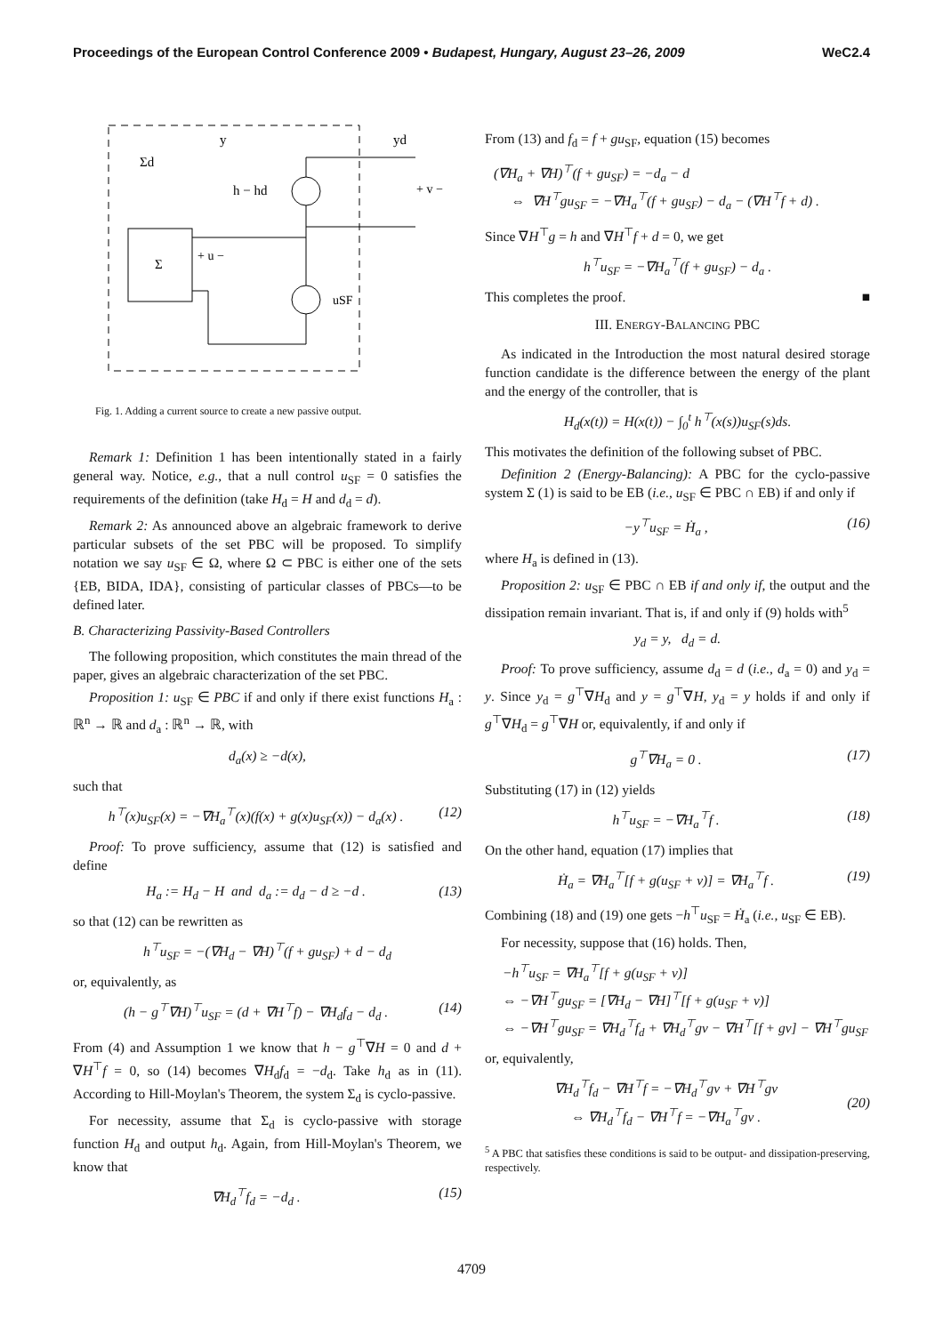Proceedings of the European Control Conference 2009 • Budapest, Hungary, August 23–26, 2009 WeC2.4
Σ
Σd
h − hd
uSF
y
yd
+ u −
+ v −
Fig. 1. Adding a current source to create a new passive output.
Remark 1: Definition 1 has been intentionally stated in a fairly general way. Notice, e.g., that a null control u<sub>SF</sub> = 0 satisfies the requirements of the definition (take H<sub>d</sub> = H and d<sub>d</sub> = d).
Remark 2: As announced above an algebraic framework to derive particular subsets of the set PBC will be proposed. To simplify notation we say u<sub>SF</sub> ∈ Ω, where Ω ⊂ PBC is either one of the sets {EB, BIDA, IDA}, consisting of particular classes of PBCs—to be defined later.
B. Characterizing Passivity-Based Controllers
The following proposition, which constitutes the main thread of the paper, gives an algebraic characterization of the set PBC.
Proposition 1: u<sub>SF</sub> ∈ PBC if and only if there exist functions H<sub>a</sub> : ℝ<sup>n</sup> → ℝ and d<sub>a</sub> : ℝ<sup>n</sup> → ℝ, with
d<sub>a</sub>(x) ≥ −d(x),
such that
h<sup>⊤</sup>(x)u<sub>SF</sub>(x) = −∇H<sub>a</sub><sup>⊤</sup>(x)(f(x) + g(x)u<sub>SF</sub>(x)) − d<sub>a</sub>(x) . (12)
Proof: To prove sufficiency, assume that (12) is satisfied and define
H<sub>a</sub> := H<sub>d</sub> − H and d<sub>a</sub> := d<sub>d</sub> − d ≥ −d . (13)
so that (12) can be rewritten as
h<sup>⊤</sup>u<sub>SF</sub> = −(∇H<sub>d</sub> − ∇H)<sup>⊤</sup>(f + gu<sub>SF</sub>) + d − d<sub>d</sub>
or, equivalently, as
(h − g<sup>⊤</sup>∇H)<sup>⊤</sup>u<sub>SF</sub> = (d + ∇H<sup>⊤</sup>f) − ∇H<sub>d</sub>f<sub>d</sub> − d<sub>d</sub> . (14)
From (4) and Assumption 1 we know that h − g<sup>⊤</sup>∇H = 0 and d + ∇H<sup>⊤</sup>f = 0, so (14) becomes ∇H<sub>d</sub>f<sub>d</sub> = −d<sub>d</sub>. Take h<sub>d</sub> as in (11). According to Hill-Moylan's Theorem, the system Σ<sub>d</sub> is cyclo-passive.
For necessity, assume that Σ<sub>d</sub> is cyclo-passive with storage function H<sub>d</sub> and output h<sub>d</sub>. Again, from Hill-Moylan's Theorem, we know that
∇H<sub>d</sub><sup>⊤</sup>f<sub>d</sub> = −d<sub>d</sub> . (15)
From (13) and f<sub>d</sub> = f + gu<sub>SF</sub>, equation (15) becomes
(∇H<sub>a</sub> + ∇H)<sup>⊤</sup>(f + gu<sub>SF</sub>) = −d<sub>a</sub> − d
⇔ ∇H<sup>⊤</sup>gu<sub>SF</sub> = −∇H<sub>a</sub><sup>⊤</sup>(f + gu<sub>SF</sub>) − d<sub>a</sub> − (∇H<sup>⊤</sup>f + d) .
Since ∇H<sup>⊤</sup>g = h and ∇H<sup>⊤</sup>f + d = 0, we get
h<sup>⊤</sup>u<sub>SF</sub> = −∇H<sub>a</sub><sup>⊤</sup>(f + gu<sub>SF</sub>) − d<sub>a</sub> .
This completes the proof. ■
III. ENERGY-BALANCING PBC
As indicated in the Introduction the most natural desired storage function candidate is the difference between the energy of the plant and the energy of the controller, that is
H<sub>d</sub>(x(t)) = H(x(t)) − ∫<sub>0</sub><sup>t</sup> h<sup>⊤</sup>(x(s))u<sub>SF</sub>(s)ds.
This motivates the definition of the following subset of PBC.
Definition 2 (Energy-Balancing): A PBC for the cyclo-passive system Σ (1) is said to be EB (i.e., u<sub>SF</sub> ∈ PBC ∩ EB) if and only if
−y<sup>⊤</sup>u<sub>SF</sub> = Ḣ<sub>a</sub> , (16)
where H<sub>a</sub> is defined in (13).
Proposition 2: u<sub>SF</sub> ∈ PBC ∩ EB if and only if, the output and the dissipation remain invariant. That is, if and only if (9) holds with<sup>5</sup>
y<sub>d</sub> = y, d<sub>d</sub> = d.
Proof: To prove sufficiency, assume d<sub>d</sub> = d (i.e., d<sub>a</sub> = 0) and y<sub>d</sub> = y. Since y<sub>d</sub> = g<sup>⊤</sup>∇H<sub>d</sub> and y = g<sup>⊤</sup>∇H, y<sub>d</sub> = y holds if and only if g<sup>⊤</sup>∇H<sub>d</sub> = g<sup>⊤</sup>∇H or, equivalently, if and only if
g<sup>⊤</sup>∇H<sub>a</sub> = 0 . (17)
Substituting (17) in (12) yields
h<sup>⊤</sup>u<sub>SF</sub> = −∇H<sub>a</sub><sup>⊤</sup>f . (18)
On the other hand, equation (17) implies that
Ḣ<sub>a</sub> = ∇H<sub>a</sub><sup>⊤</sup>[f + g(u<sub>SF</sub> + v)] = ∇H<sub>a</sub><sup>⊤</sup>f . (19)
Combining (18) and (19) one gets −h<sup>⊤</sup>u<sub>SF</sub> = Ḣ<sub>a</sub> (i.e., u<sub>SF</sub> ∈ EB).
For necessity, suppose that (16) holds. Then,
−h<sup>⊤</sup>u<sub>SF</sub> = ∇H<sub>a</sub><sup>⊤</sup>[f + g(u<sub>SF</sub> + v)]
⇔ −∇H<sup>⊤</sup>gu<sub>SF</sub> = [∇H<sub>d</sub> − ∇H]<sup>⊤</sup>[f + g(u<sub>SF</sub> + v)]
⇔ −∇H<sup>⊤</sup>gu<sub>SF</sub> = ∇H<sub>d</sub><sup>⊤</sup>f<sub>d</sub> + ∇H<sub>d</sub><sup>⊤</sup>gv − ∇H<sup>⊤</sup>[f + gv] − ∇H<sup>⊤</sup>gu<sub>SF</sub>
or, equivalently,
∇H<sub>d</sub><sup>⊤</sup>f<sub>d</sub> − ∇H<sup>⊤</sup>f = −∇H<sub>d</sub><sup>⊤</sup>gv + ∇H<sup>⊤</sup>gv
⇔ ∇H<sub>d</sub><sup>⊤</sup>f<sub>d</sub> − ∇H<sup>⊤</sup>f = −∇H<sub>a</sub><sup>⊤</sup>gv .
(20)
<sup>5</sup> A PBC that satisfies these conditions is said to be output- and dissipation-preserving, respectively.
4709